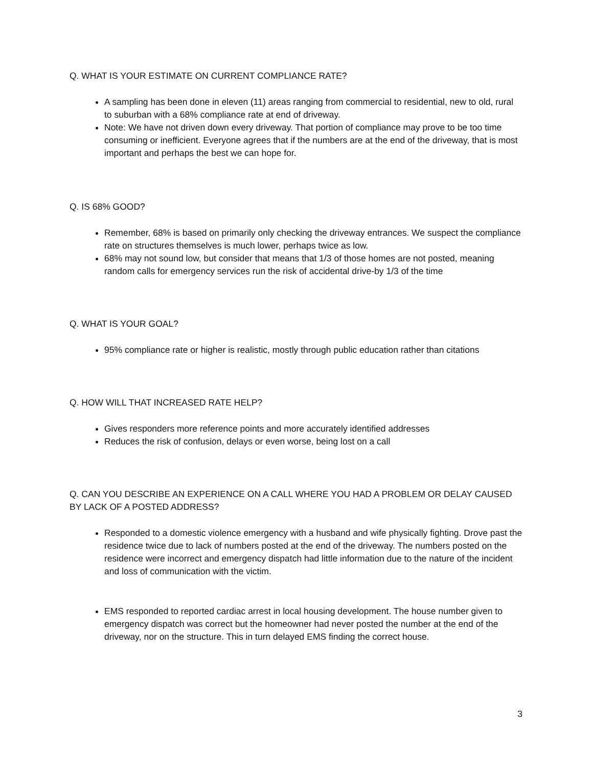Q. WHAT IS YOUR ESTIMATE ON CURRENT COMPLIANCE RATE?
A sampling has been done in eleven (11) areas ranging from commercial to residential, new to old, rural to suburban with a 68% compliance rate at end of driveway.
Note: We have not driven down every driveway. That portion of compliance may prove to be too time consuming or inefficient. Everyone agrees that if the numbers are at the end of the driveway, that is most important and perhaps the best we can hope for.
Q. IS 68% GOOD?
Remember, 68% is based on primarily only checking the driveway entrances. We suspect the compliance rate on structures themselves is much lower, perhaps twice as low.
68% may not sound low, but consider that means that 1/3 of those homes are not posted, meaning random calls for emergency services run the risk of accidental drive-by 1/3 of the time
Q. WHAT IS YOUR GOAL?
95% compliance rate or higher is realistic, mostly through public education rather than citations
Q. HOW WILL THAT INCREASED RATE HELP?
Gives responders more reference points and more accurately identified addresses
Reduces the risk of confusion, delays or even worse, being lost on a call
Q. CAN YOU DESCRIBE AN EXPERIENCE ON A CALL WHERE YOU HAD A PROBLEM OR DELAY CAUSED BY LACK OF A POSTED ADDRESS?
Responded to a domestic violence emergency with a husband and wife physically fighting. Drove past the residence twice due to lack of numbers posted at the end of the driveway. The numbers posted on the residence were incorrect and emergency dispatch had little information due to the nature of the incident and loss of communication with the victim.
EMS responded to reported cardiac arrest in local housing development. The house number given to emergency dispatch was correct but the homeowner had never posted the number at the end of the driveway, nor on the structure. This in turn delayed EMS finding the correct house.
3